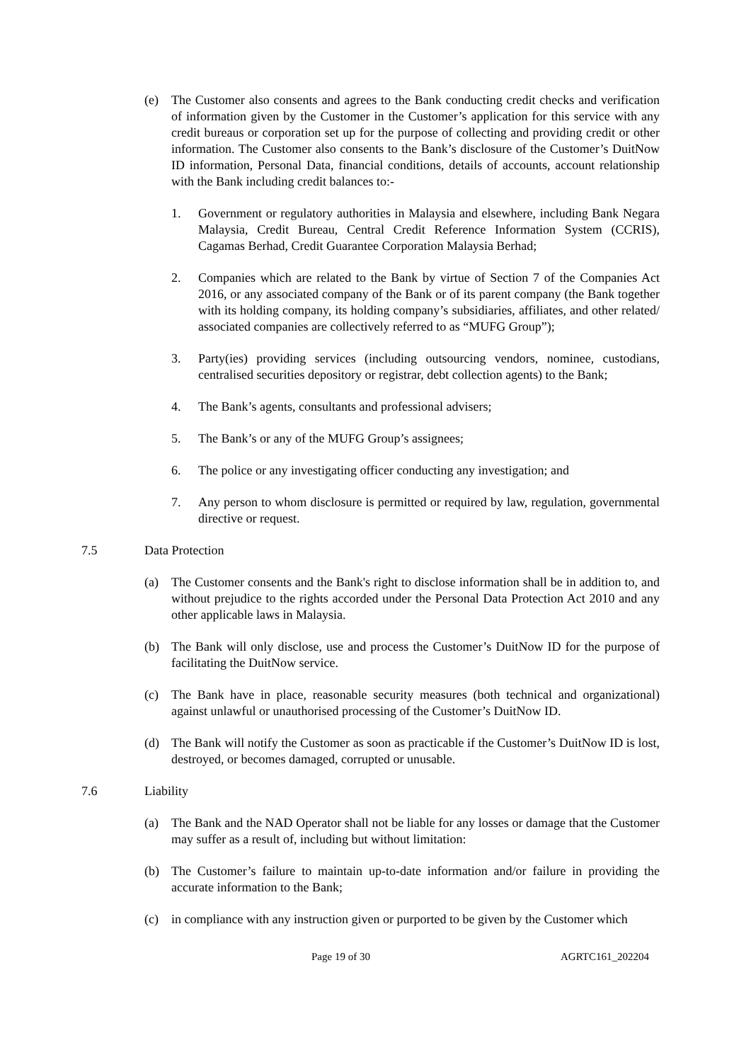(e) The Customer also consents and agrees to the Bank conducting credit checks and verification of information given by the Customer in the Customer’s application for this service with any credit bureaus or corporation set up for the purpose of collecting and providing credit or other information. The Customer also consents to the Bank’s disclosure of the Customer’s DuitNow ID information, Personal Data, financial conditions, details of accounts, account relationship with the Bank including credit balances to:-
1. Government or regulatory authorities in Malaysia and elsewhere, including Bank Negara Malaysia, Credit Bureau, Central Credit Reference Information System (CCRIS), Cagamas Berhad, Credit Guarantee Corporation Malaysia Berhad;
2. Companies which are related to the Bank by virtue of Section 7 of the Companies Act 2016, or any associated company of the Bank or of its parent company (the Bank together with its holding company, its holding company’s subsidiaries, affiliates, and other related/ associated companies are collectively referred to as “MUFG Group”);
3. Party(ies) providing services (including outsourcing vendors, nominee, custodians, centralised securities depository or registrar, debt collection agents) to the Bank;
4. The Bank’s agents, consultants and professional advisers;
5. The Bank’s or any of the MUFG Group’s assignees;
6. The police or any investigating officer conducting any investigation; and
7. Any person to whom disclosure is permitted or required by law, regulation, governmental directive or request.
7.5 Data Protection
(a) The Customer consents and the Bank's right to disclose information shall be in addition to, and without prejudice to the rights accorded under the Personal Data Protection Act 2010 and any other applicable laws in Malaysia.
(b) The Bank will only disclose, use and process the Customer’s DuitNow ID for the purpose of facilitating the DuitNow service.
(c) The Bank have in place, reasonable security measures (both technical and organizational) against unlawful or unauthorised processing of the Customer’s DuitNow ID.
(d) The Bank will notify the Customer as soon as practicable if the Customer’s DuitNow ID is lost, destroyed, or becomes damaged, corrupted or unusable.
7.6 Liability
(a) The Bank and the NAD Operator shall not be liable for any losses or damage that the Customer may suffer as a result of, including but without limitation:
(b) The Customer’s failure to maintain up-to-date information and/or failure in providing the accurate information to the Bank;
(c) in compliance with any instruction given or purported to be given by the Customer which
Page 19 of 30 AGRTC161_202204